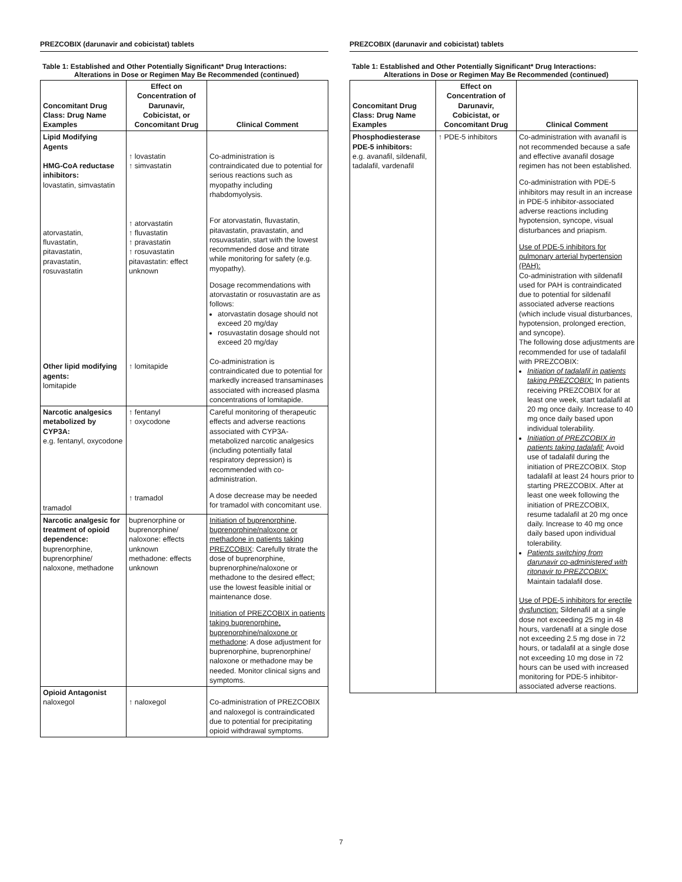PREZCOBIX (darunavir and cobicistat) tablets
Table 1: Established and Other Potentially Significant* Drug Interactions:
Alterations in Dose or Regimen May Be Recommended (continued)
| Concomitant Drug Class: Drug Name Examples | Effect on Concentration of Darunavir, Cobicistat, or Concomitant Drug | Clinical Comment |
| --- | --- | --- |
| Lipid Modifying Agents HMG-CoA reductase inhibitors: lovastatin, simvastatin atorvastatin, fluvastatin, pitavastatin, pravastatin, rosuvastatin Other lipid modifying agents: lomitapide | ↑ lovastatin ↑ simvastatin ↑ atorvastatin ↑ fluvastatin ↑ pravastatin ↑ rosuvastatin pitavastatin: effect unknown ↑ lomitapide | Co-administration is contraindicated due to potential for serious reactions such as myopathy including rhabdomyolysis. For atorvastatin, fluvastatin, pitavastatin, pravastatin, and rosuvastatin, start with the lowest recommended dose and titrate while monitoring for safety (e.g. myopathy). Dosage recommendations with atorvastatin or rosuvastatin are as follows: atorvastatin dosage should not exceed 20 mg/day rosuvastatin dosage should not exceed 20 mg/day Co-administration is contraindicated due to potential for markedly increased transaminases associated with increased plasma concentrations of lomitapide. |
| Narcotic analgesics metabolized by CYP3A: e.g. fentanyl, oxycodone tramadol | ↑ fentanyl ↑ oxycodone ↑ tramadol | Careful monitoring of therapeutic effects and adverse reactions associated with CYP3A-metabolized narcotic analgesics (including potentially fatal respiratory depression) is recommended with co-administration. A dose decrease may be needed for tramadol with concomitant use. |
| Narcotic analgesic for treatment of opioid dependence: buprenorphine, buprenorphine/ naloxone, methadone | buprenorphine or buprenorphine/ naloxone: effects unknown methadone: effects unknown | Initiation of buprenorphine, buprenorphine/naloxone or methadone in patients taking PREZCOBIX : Carefully titrate the dose of buprenorphine, buprenorphine/naloxone or methadone to the desired effect; use the lowest feasible initial or maintenance dose. Initiation of PREZCOBIX in patients taking buprenorphine, buprenorphine/naloxone or methadone : A dose adjustment for buprenorphine, buprenorphine/ naloxone or methadone may be needed. Monitor clinical signs and symptoms. |
| Opioid Antagonist naloxegol | ↑ naloxegol | Co-administration of PREZCOBIX and naloxegol is contraindicated due to potential for precipitating opioid withdrawal symptoms. |
PREZCOBIX (darunavir and cobicistat) tablets
Table 1: Established and Other Potentially Significant* Drug Interactions:
Alterations in Dose or Regimen May Be Recommended (continued)
| Concomitant Drug Class: Drug Name Examples | Effect on Concentration of Darunavir, Cobicistat, or Concomitant Drug | Clinical Comment |
| --- | --- | --- |
| Phosphodiesterase PDE-5 inhibitors: e.g. avanafil, sildenafil, tadalafil, vardenafil | ↑ PDE-5 inhibitors | Co-administration with avanafil is not recommended because a safe and effective avanafil dosage regimen has not been established. Co-administration with PDE-5 inhibitors may result in an increase in PDE-5 inhibitor-associated adverse reactions including hypotension, syncope, visual disturbances and priapism. Use of PDE-5 inhibitors for pulmonary arterial hypertension (PAH): Co-administration with sildenafil used for PAH is contraindicated due to potential for sildenafil associated adverse reactions (which include visual disturbances, hypotension, prolonged erection, and syncope). The following dose adjustments are recommended for use of tadalafil with PREZCOBIX: Initiation of tadalafil in patients taking PREZCOBIX: In patients receiving PREZCOBIX for at least one week, start tadalafil at 20 mg once daily. Increase to 40 mg once daily based upon individual tolerability. Initiation of PREZCOBIX in patients taking tadalafil: Avoid use of tadalafil during the initiation of PREZCOBIX. Stop tadalafil at least 24 hours prior to starting PREZCOBIX. After at least one week following the initiation of PREZCOBIX, resume tadalafil at 20 mg once daily. Increase to 40 mg once daily based upon individual tolerability. Patients switching from darunavir co-administered with ritonavir to PREZCOBIX: Maintain tadalafil dose. Use of PDE-5 inhibitors for erectile dysfunction: Sildenafil at a single dose not exceeding 25 mg in 48 hours, vardenafil at a single dose not exceeding 2.5 mg dose in 72 hours, or tadalafil at a single dose not exceeding 10 mg dose in 72 hours can be used with increased monitoring for PDE-5 inhibitor-associated adverse reactions. |
7